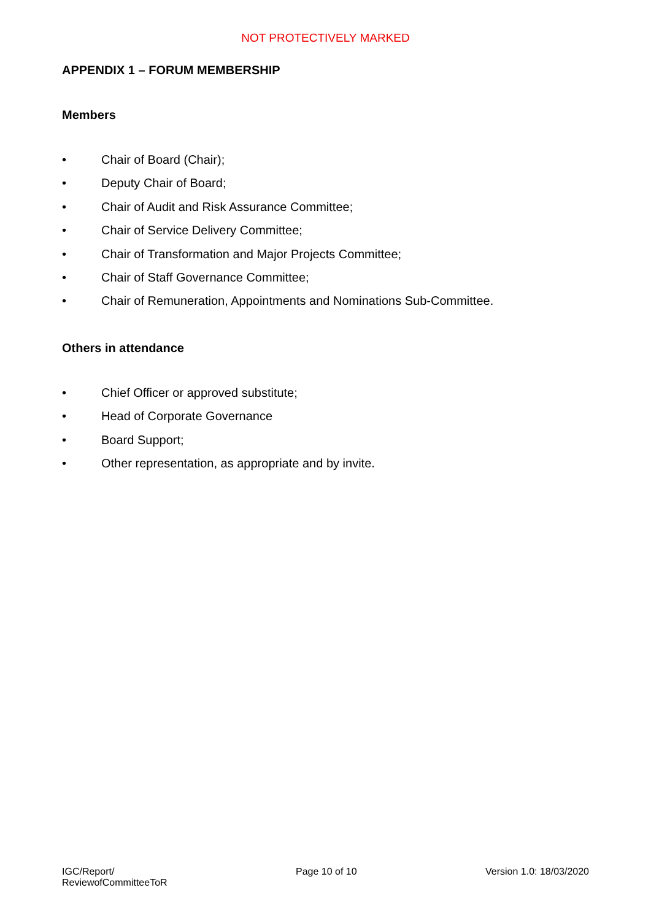NOT PROTECTIVELY MARKED
APPENDIX 1 – FORUM MEMBERSHIP
Members
• Chair of Board (Chair);
• Deputy Chair of Board;
• Chair of Audit and Risk Assurance Committee;
• Chair of Service Delivery Committee;
• Chair of Transformation and Major Projects Committee;
• Chair of Staff Governance Committee;
• Chair of Remuneration, Appointments and Nominations Sub-Committee.
Others in attendance
• Chief Officer or approved substitute;
• Head of Corporate Governance
• Board Support;
• Other representation, as appropriate and by invite.
IGC/Report/
ReviewofCommitteeToR
Page 10 of 10 Version 1.0: 18/03/2020